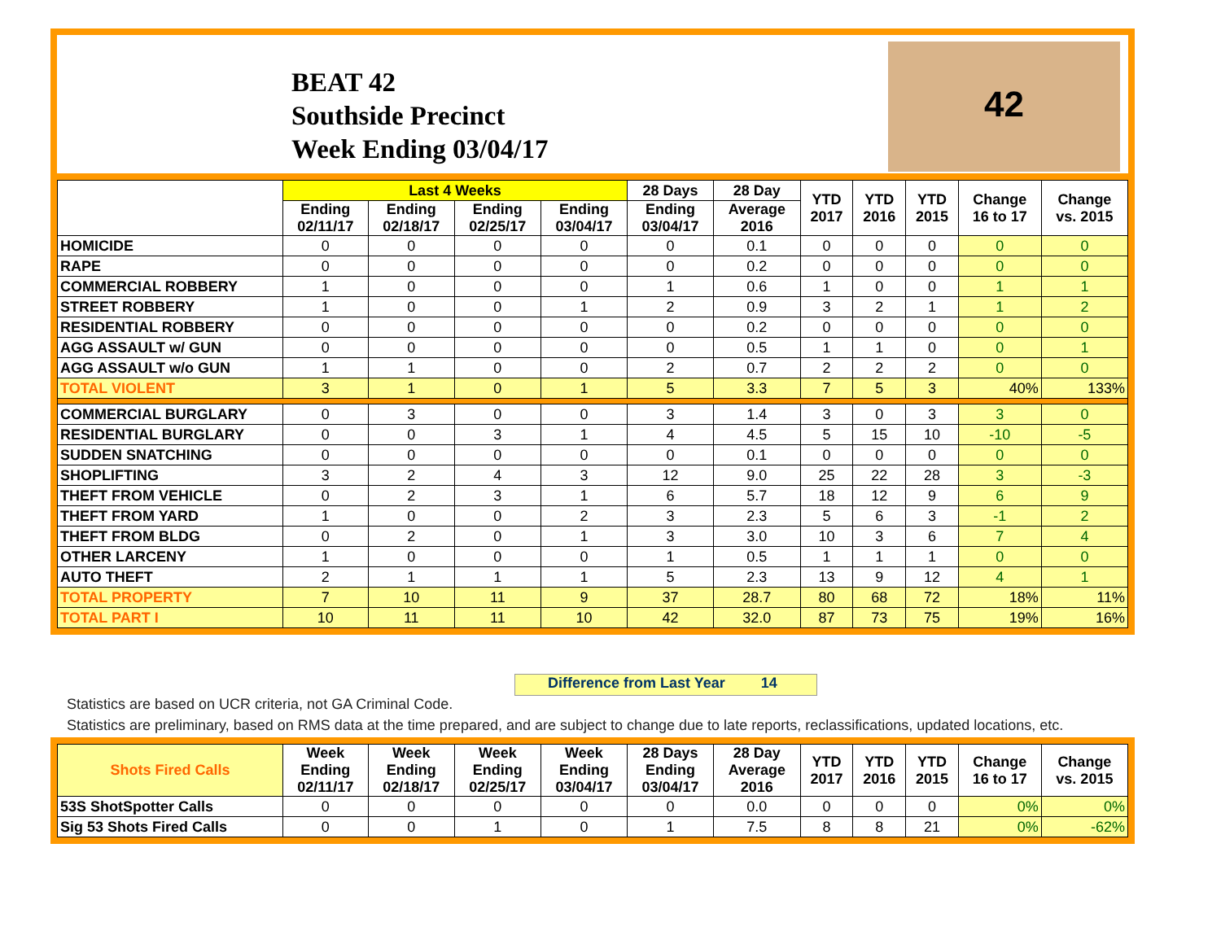BEAT 42
Southside Precinct
Week Ending 03/04/17
42
| | Last 4 Weeks | | | | 28 Days | 28 Day | YTD 2017 | YTD 2016 | YTD 2015 | Change 16 to 17 | Change vs. 2015 |
| --- | --- | --- | --- | --- | --- | --- | --- | --- | --- | --- | --- |
| | Ending 02/11/17 | Ending 02/18/17 | Ending 02/25/17 | Ending 03/04/17 | Ending 03/04/17 | Average 2016 | | | | | |
| HOMICIDE | 0 | 0 | 0 | 0 | 0 | 0.1 | 0 | 0 | 0 | 0 | 0 |
| RAPE | 0 | 0 | 0 | 0 | 0 | 0.2 | 0 | 0 | 0 | 0 | 0 |
| COMMERCIAL ROBBERY | 1 | 0 | 0 | 0 | 1 | 0.6 | 1 | 0 | 0 | 1 | 1 |
| STREET ROBBERY | 1 | 0 | 0 | 1 | 2 | 0.9 | 3 | 2 | 1 | 1 | 2 |
| RESIDENTIAL ROBBERY | 0 | 0 | 0 | 0 | 0 | 0.2 | 0 | 0 | 0 | 0 | 0 |
| AGG ASSAULT w/ GUN | 0 | 0 | 0 | 0 | 0 | 0.5 | 1 | 1 | 0 | 0 | 1 |
| AGG ASSAULT w/o GUN | 1 | 1 | 0 | 0 | 2 | 0.7 | 2 | 2 | 2 | 0 | 0 |
| TOTAL VIOLENT | 3 | 1 | 0 | 1 | 5 | 3.3 | 7 | 5 | 3 | 40% | 133% |
| COMMERCIAL BURGLARY | 0 | 3 | 0 | 0 | 3 | 1.4 | 3 | 0 | 3 | 3 | 0 |
| RESIDENTIAL BURGLARY | 0 | 0 | 3 | 1 | 4 | 4.5 | 5 | 15 | 10 | -10 | -5 |
| SUDDEN SNATCHING | 0 | 0 | 0 | 0 | 0 | 0.1 | 0 | 0 | 0 | 0 | 0 |
| SHOPLIFTING | 3 | 2 | 4 | 3 | 12 | 9.0 | 25 | 22 | 28 | 3 | -3 |
| THEFT FROM VEHICLE | 0 | 2 | 3 | 1 | 6 | 5.7 | 18 | 12 | 9 | 6 | 9 |
| THEFT FROM YARD | 1 | 0 | 0 | 2 | 3 | 2.3 | 5 | 6 | 3 | -1 | 2 |
| THEFT FROM BLDG | 0 | 2 | 0 | 1 | 3 | 3.0 | 10 | 3 | 6 | 7 | 4 |
| OTHER LARCENY | 1 | 0 | 0 | 0 | 1 | 0.5 | 1 | 1 | 1 | 0 | 0 |
| AUTO THEFT | 2 | 1 | 1 | 1 | 5 | 2.3 | 13 | 9 | 12 | 4 | 1 |
| TOTAL PROPERTY | 7 | 10 | 11 | 9 | 37 | 28.7 | 80 | 68 | 72 | 18% | 11% |
| TOTAL PART I | 10 | 11 | 11 | 10 | 42 | 32.0 | 87 | 73 | 75 | 19% | 16% |
Difference from Last Year 14
Statistics are based on UCR criteria, not GA Criminal Code.
Statistics are preliminary, based on RMS data at the time prepared, and are subject to change due to late reports, reclassifications, updated locations, etc.
| Shots Fired Calls | Week Ending 02/11/17 | Week Ending 02/18/17 | Week Ending 02/25/17 | Week Ending 03/04/17 | 28 Days Ending 03/04/17 | 28 Day Average 2016 | YTD 2017 | YTD 2016 | YTD 2015 | Change 16 to 17 | Change vs. 2015 |
| --- | --- | --- | --- | --- | --- | --- | --- | --- | --- | --- | --- |
| 53S ShotSpotter Calls | 0 | 0 | 0 | 0 | 0 | 0.0 | 0 | 0 | 0 | 0% | 0% |
| Sig 53 Shots Fired Calls | 0 | 0 | 1 | 0 | 1 | 7.5 | 8 | 8 | 21 | 0% | -62% |